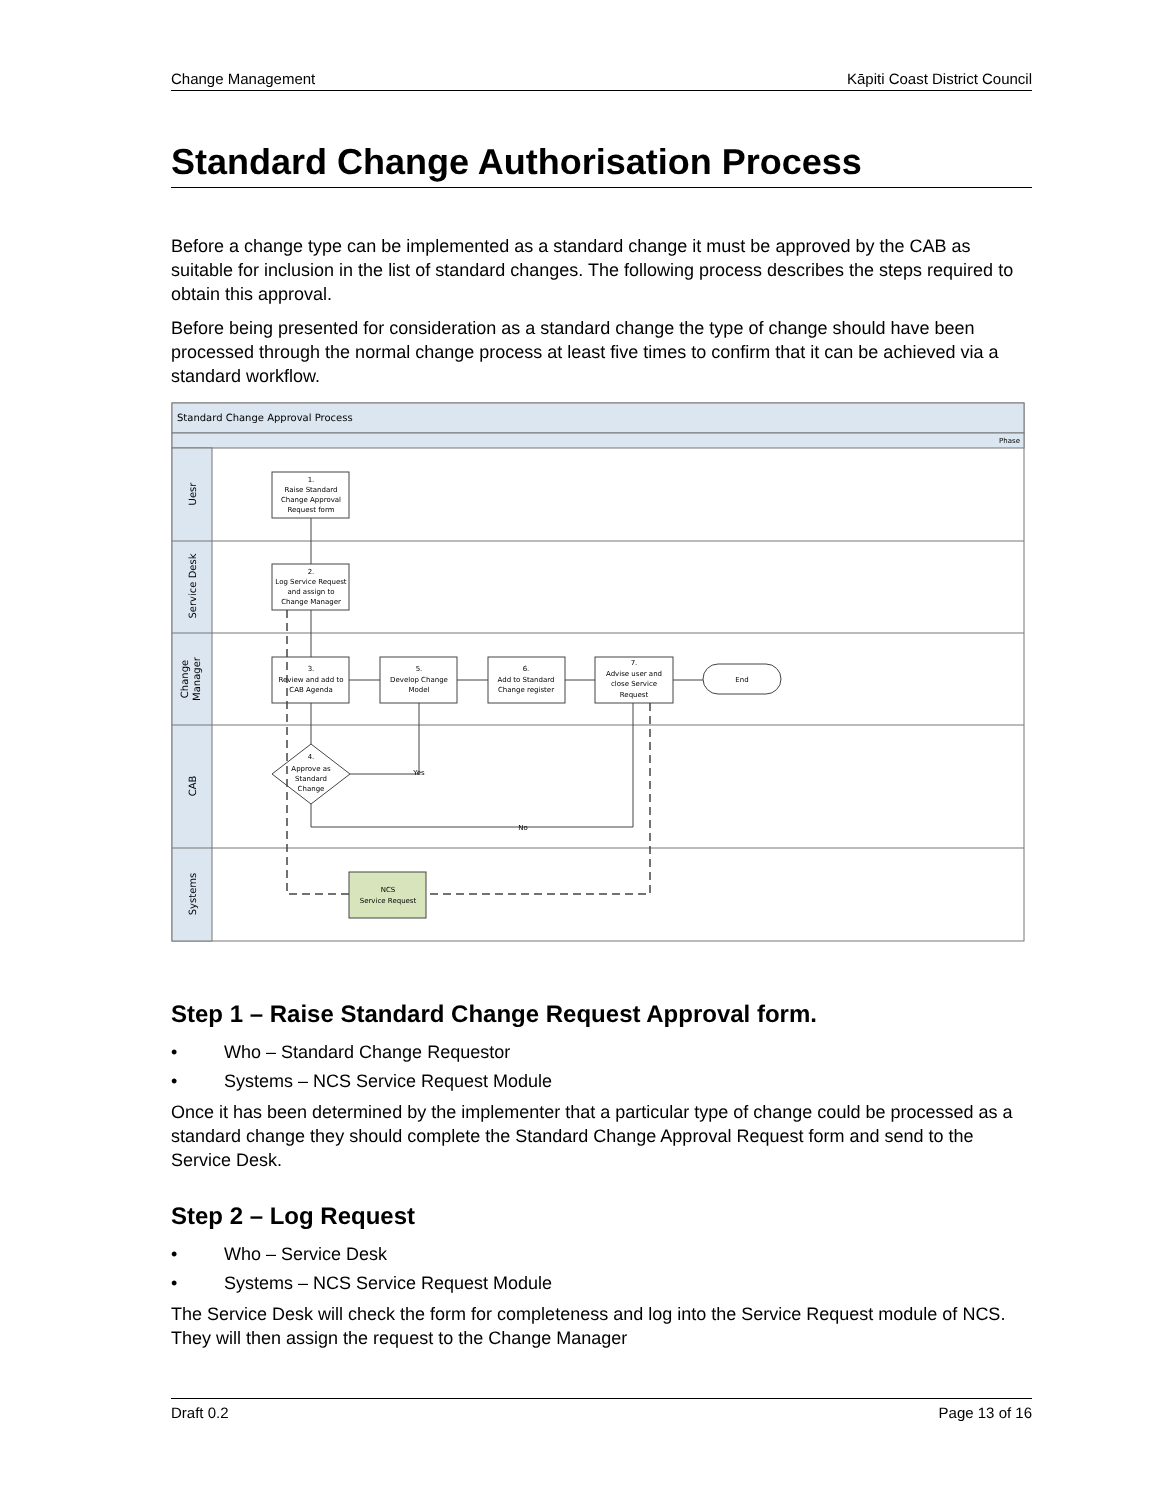Change Management Kāpiti Coast District Council
Standard Change Authorisation Process
Before a change type can be implemented as a standard change it must be approved by the CAB as suitable for inclusion in the list of standard changes. The following process describes the steps required to obtain this approval.
Before being presented for consideration as a standard change the type of change should have been processed through the normal change process at least five times to confirm that it can be achieved via a standard workflow.
Standard Change Approval Process
Phase
Uesr
Service Desk
Change
Manager
CAB
Systems
1.
Raise Standard
Change Approval
Request form
2.
Log Service Request
and assign to
Change Manager
3.
Review and add to
CAB Agenda
5.
Develop Change
Model
6.
Add to Standard
Change register
7.
Advise user and
close Service
Request
End
4.
Approve as
Standard
Change
Yes
No
NCS
Service Request
Step 1 – Raise Standard Change Request Approval form.
• Who – Standard Change Requestor
• Systems – NCS Service Request Module
Once it has been determined by the implementer that a particular type of change could be processed as a standard change they should complete the Standard Change Approval Request form and send to the Service Desk.
Step 2 – Log Request
• Who – Service Desk
• Systems – NCS Service Request Module
The Service Desk will check the form for completeness and log into the Service Request module of NCS. They will then assign the request to the Change Manager
Draft 0.2 Page 13 of 16